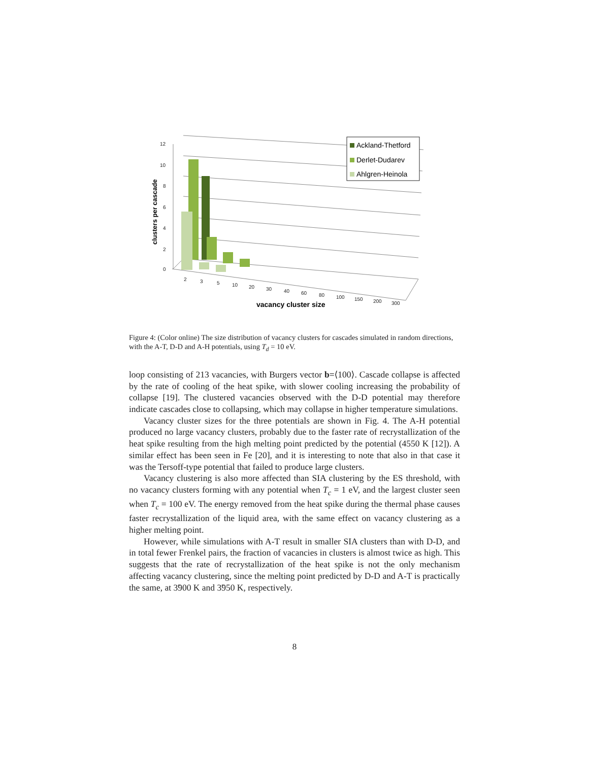12
10
8
6
4
2
0
2
3
5
10
20
30
40
60
80
100
150
200
300
vacancy cluster size
clusters per cascade
Ackland-Thetford
Derlet-Dudarev
Ahlgren-Heinola
Figure 4: (Color online) The size distribution of vacancy clusters for cascades simulated in random directions, with the A-T, D-D and A-H potentials, using T<sub>d</sub> = 10 eV.
loop consisting of 213 vacancies, with Burgers vector b=⟨100⟩. Cascade collapse is affected by the rate of cooling of the heat spike, with slower cooling increasing the probability of collapse [19]. The clustered vacancies observed with the D-D potential may therefore indicate cascades close to collapsing, which may collapse in higher temperature simulations.
Vacancy cluster sizes for the three potentials are shown in Fig. 4. The A-H potential produced no large vacancy clusters, probably due to the faster rate of recrystallization of the heat spike resulting from the high melting point predicted by the potential (4550 K [12]). A similar effect has been seen in Fe [20], and it is interesting to note that also in that case it was the Tersoff-type potential that failed to produce large clusters.
Vacancy clustering is also more affected than SIA clustering by the ES threshold, with no vacancy clusters forming with any potential when T<sub>c</sub> = 1 eV, and the largest cluster seen when T<sub>c</sub> = 100 eV. The energy removed from the heat spike during the thermal phase causes faster recrystallization of the liquid area, with the same effect on vacancy clustering as a higher melting point.
However, while simulations with A-T result in smaller SIA clusters than with D-D, and in total fewer Frenkel pairs, the fraction of vacancies in clusters is almost twice as high. This suggests that the rate of recrystallization of the heat spike is not the only mechanism affecting vacancy clustering, since the melting point predicted by D-D and A-T is practically the same, at 3̃900 K and 3̃950 K, respectively.
8